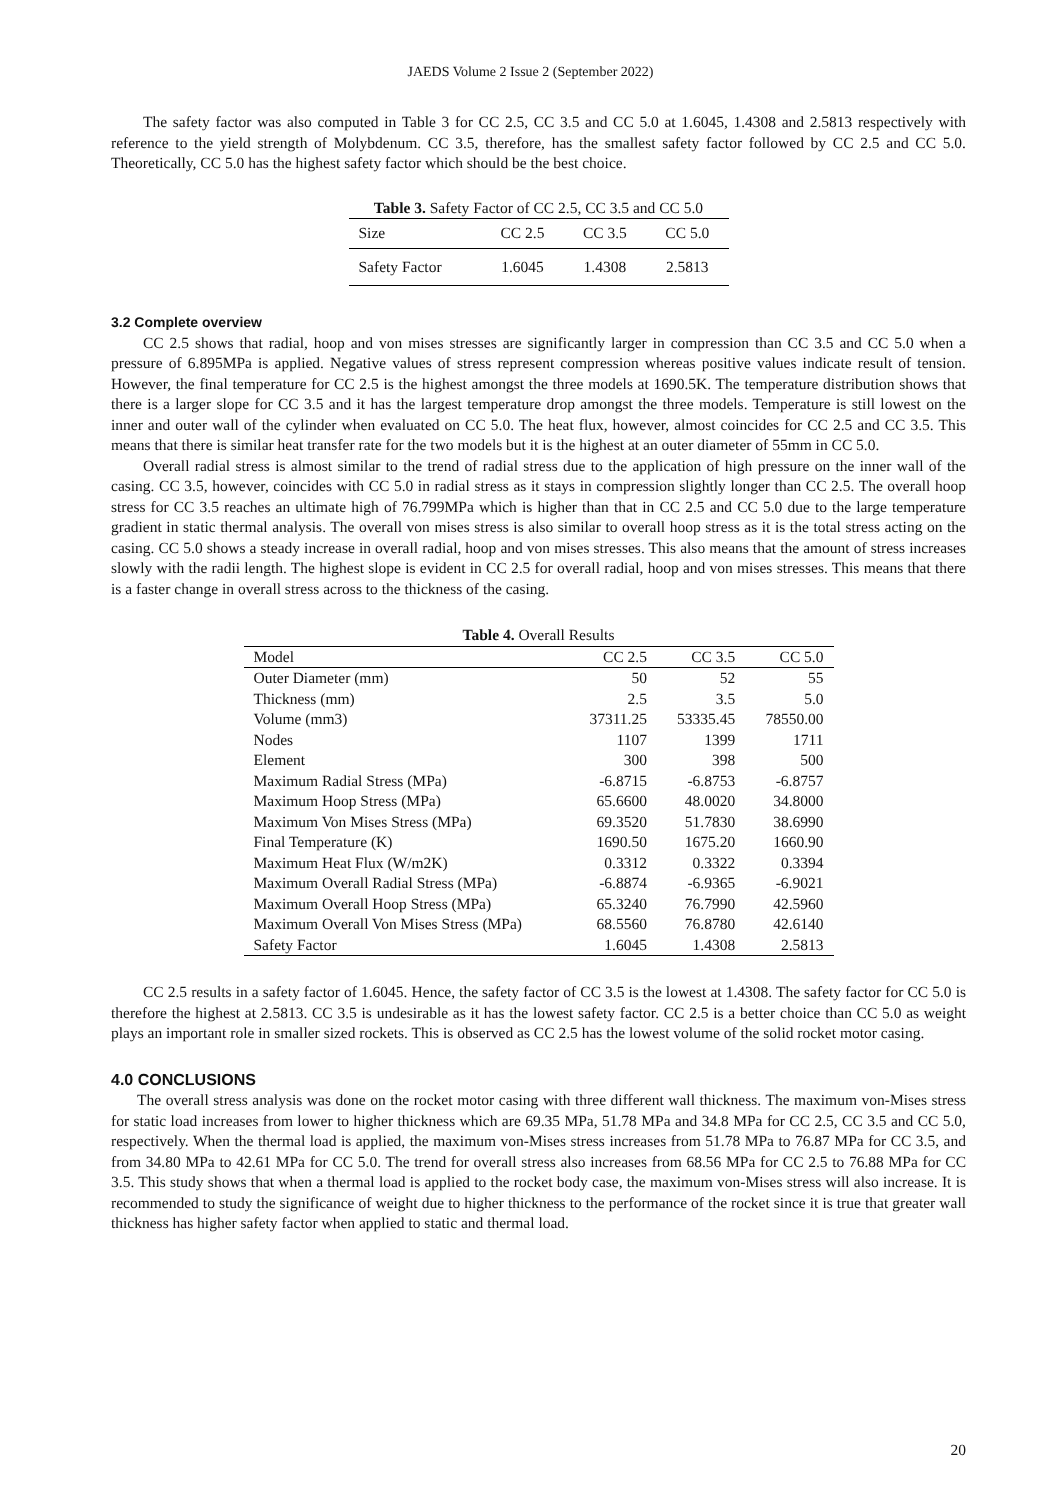JAEDS Volume 2 Issue 2 (September 2022)
The safety factor was also computed in Table 3 for CC 2.5, CC 3.5 and CC 5.0 at 1.6045, 1.4308 and 2.5813 respectively with reference to the yield strength of Molybdenum. CC 3.5, therefore, has the smallest safety factor followed by CC 2.5 and CC 5.0. Theoretically, CC 5.0 has the highest safety factor which should be the best choice.
Table 3. Safety Factor of CC 2.5, CC 3.5 and CC 5.0
| Size | CC 2.5 | CC 3.5 | CC 5.0 |
| --- | --- | --- | --- |
| Safety Factor | 1.6045 | 1.4308 | 2.5813 |
3.2 Complete overview
CC 2.5 shows that radial, hoop and von mises stresses are significantly larger in compression than CC 3.5 and CC 5.0 when a pressure of 6.895MPa is applied. Negative values of stress represent compression whereas positive values indicate result of tension. However, the final temperature for CC 2.5 is the highest amongst the three models at 1690.5K. The temperature distribution shows that there is a larger slope for CC 3.5 and it has the largest temperature drop amongst the three models. Temperature is still lowest on the inner and outer wall of the cylinder when evaluated on CC 5.0. The heat flux, however, almost coincides for CC 2.5 and CC 3.5. This means that there is similar heat transfer rate for the two models but it is the highest at an outer diameter of 55mm in CC 5.0.
Overall radial stress is almost similar to the trend of radial stress due to the application of high pressure on the inner wall of the casing. CC 3.5, however, coincides with CC 5.0 in radial stress as it stays in compression slightly longer than CC 2.5. The overall hoop stress for CC 3.5 reaches an ultimate high of 76.799MPa which is higher than that in CC 2.5 and CC 5.0 due to the large temperature gradient in static thermal analysis. The overall von mises stress is also similar to overall hoop stress as it is the total stress acting on the casing. CC 5.0 shows a steady increase in overall radial, hoop and von mises stresses. This also means that the amount of stress increases slowly with the radii length. The highest slope is evident in CC 2.5 for overall radial, hoop and von mises stresses. This means that there is a faster change in overall stress across to the thickness of the casing.
Table 4. Overall Results
| Model | CC 2.5 | CC 3.5 | CC 5.0 |
| --- | --- | --- | --- |
| Outer Diameter (mm) | 50 | 52 | 55 |
| Thickness (mm) | 2.5 | 3.5 | 5.0 |
| Volume (mm3) | 37311.25 | 53335.45 | 78550.00 |
| Nodes | 1107 | 1399 | 1711 |
| Element | 300 | 398 | 500 |
| Maximum Radial Stress (MPa) | -6.8715 | -6.8753 | -6.8757 |
| Maximum Hoop Stress (MPa) | 65.6600 | 48.0020 | 34.8000 |
| Maximum Von Mises Stress (MPa) | 69.3520 | 51.7830 | 38.6990 |
| Final Temperature (K) | 1690.50 | 1675.20 | 1660.90 |
| Maximum Heat Flux (W/m2K) | 0.3312 | 0.3322 | 0.3394 |
| Maximum Overall Radial Stress (MPa) | -6.8874 | -6.9365 | -6.9021 |
| Maximum Overall Hoop Stress (MPa) | 65.3240 | 76.7990 | 42.5960 |
| Maximum Overall Von Mises Stress (MPa) | 68.5560 | 76.8780 | 42.6140 |
| Safety Factor | 1.6045 | 1.4308 | 2.5813 |
CC 2.5 results in a safety factor of 1.6045. Hence, the safety factor of CC 3.5 is the lowest at 1.4308. The safety factor for CC 5.0 is therefore the highest at 2.5813. CC 3.5 is undesirable as it has the lowest safety factor. CC 2.5 is a better choice than CC 5.0 as weight plays an important role in smaller sized rockets. This is observed as CC 2.5 has the lowest volume of the solid rocket motor casing.
4.0 CONCLUSIONS
The overall stress analysis was done on the rocket motor casing with three different wall thickness. The maximum von-Mises stress for static load increases from lower to higher thickness which are 69.35 MPa, 51.78 MPa and 34.8 MPa for CC 2.5, CC 3.5 and CC 5.0, respectively. When the thermal load is applied, the maximum von-Mises stress increases from 51.78 MPa to 76.87 MPa for CC 3.5, and from 34.80 MPa to 42.61 MPa for CC 5.0. The trend for overall stress also increases from 68.56 MPa for CC 2.5 to 76.88 MPa for CC 3.5. This study shows that when a thermal load is applied to the rocket body case, the maximum von-Mises stress will also increase. It is recommended to study the significance of weight due to higher thickness to the performance of the rocket since it is true that greater wall thickness has higher safety factor when applied to static and thermal load.
20